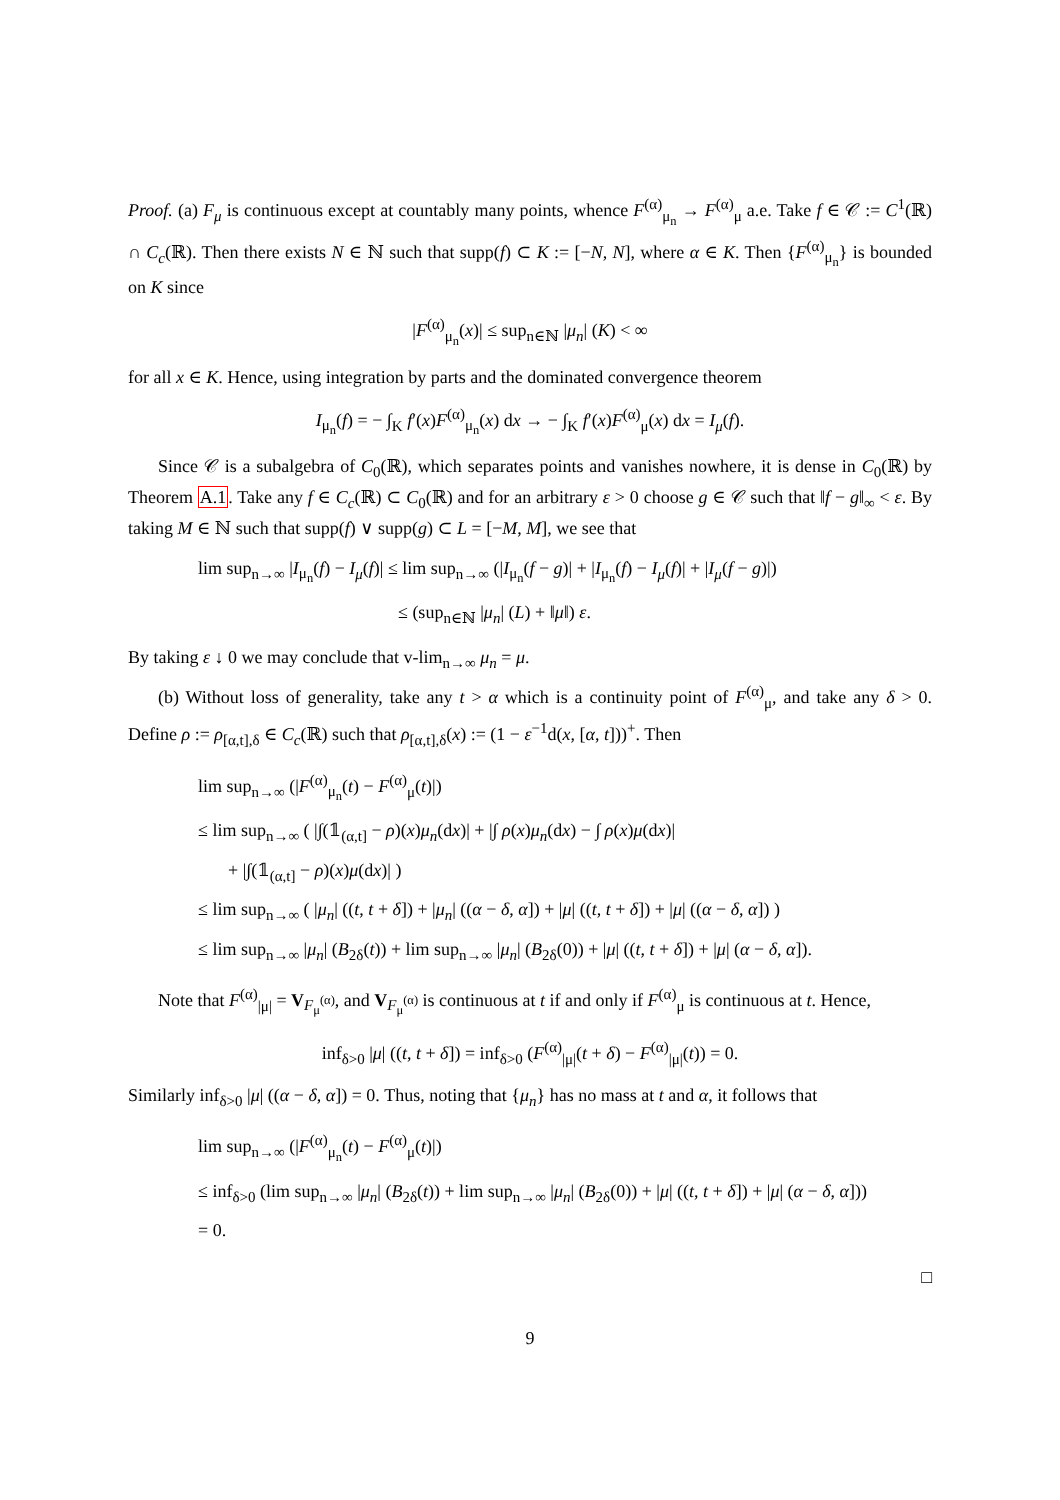Proof. (a) F<sub>μ</sub> is continuous except at countably many points, whence F<sup>(α)</sup><sub>μ<sub>n</sub></sub> → F<sup>(α)</sup><sub>μ</sub> a.e. Take f ∈ 𝒞 := C<sup>1</sup>(ℝ) ∩ C<sub>c</sub>(ℝ). Then there exists N ∈ ℕ such that supp(f) ⊂ K := [−N, N], where α ∈ K. Then {F<sup>(α)</sup><sub>μ<sub>n</sub></sub>} is bounded on K since
|F<sup>(α)</sup><sub>μ<sub>n</sub></sub>(x)| ≤ sup<sub>n∈ℕ</sub> |μ<sub>n</sub>| (K) < ∞
for all x ∈ K. Hence, using integration by parts and the dominated convergence theorem
I<sub>μ<sub>n</sub></sub>(f) = − ∫<sub>K</sub> f′(x)F<sup>(α)</sup><sub>μ<sub>n</sub></sub>(x) dx → − ∫<sub>K</sub> f′(x)F<sup>(α)</sup><sub>μ</sub>(x) dx = I<sub>μ</sub>(f).
Since 𝒞 is a subalgebra of C<sub>0</sub>(ℝ), which separates points and vanishes nowhere, it is dense in C<sub>0</sub>(ℝ) by Theorem A.1. Take any f ∈ C<sub>c</sub>(ℝ) ⊂ C<sub>0</sub>(ℝ) and for an arbitrary ε > 0 choose g ∈ 𝒞 such that ‖f − g‖<sub>∞</sub> < ε. By taking M ∈ ℕ such that supp(f) ∨ supp(g) ⊂ L = [−M, M], we see that
lim sup<sub>n→∞</sub> |I<sub>μ<sub>n</sub></sub>(f) − I<sub>μ</sub>(f)| ≤ lim sup<sub>n→∞</sub> (|I<sub>μ<sub>n</sub></sub>(f − g)| + |I<sub>μ<sub>n</sub></sub>(f) − I<sub>μ</sub>(f)| + |I<sub>μ</sub>(f − g)|)
≤ (sup<sub>n∈ℕ</sub> |μ<sub>n</sub>| (L) + ‖μ‖) ε.
By taking ε ↓ 0 we may conclude that v-lim<sub>n→∞</sub> μ<sub>n</sub> = μ.
(b) Without loss of generality, take any t > α which is a continuity point of F<sup>(α)</sup><sub>μ</sub>, and take any δ > 0. Define ρ := ρ<sub>[α,t],δ</sub> ∈ C<sub>c</sub>(ℝ) such that ρ<sub>[α,t],δ</sub>(x) := (1 − ε<sup>−1</sup>d(x, [α, t]))<sup>+</sup>. Then
lim sup<sub>n→∞</sub> (|F<sup>(α)</sup><sub>μ<sub>n</sub></sub>(t) − F<sup>(α)</sup><sub>μ</sub>(t)|)
≤ lim sup<sub>n→∞</sub> ( |∫(𝟙<sub>(α,t]</sub> − ρ)(x)μ<sub>n</sub>(dx)| + |∫ ρ(x)μ<sub>n</sub>(dx) − ∫ ρ(x)μ(dx)|
+ |∫(𝟙<sub>(α,t]</sub> − ρ)(x)μ(dx)| )
≤ lim sup<sub>n→∞</sub> ( |μ<sub>n</sub>| ((t, t + δ]) + |μ<sub>n</sub>| ((α − δ, α]) + |μ| ((t, t + δ]) + |μ| ((α − δ, α]) )
≤ lim sup<sub>n→∞</sub> |μ<sub>n</sub>| (B<sub>2δ</sub>(t)) + lim sup<sub>n→∞</sub> |μ<sub>n</sub>| (B<sub>2δ</sub>(0)) + |μ| ((t, t + δ]) + |μ| (α − δ, α]).
Note that F<sup>(α)</sup><sub>|μ|</sub> = V<sub>F<sub>μ</sub><sup>(α)</sup></sub>, and V<sub>F<sub>μ</sub><sup>(α)</sup></sub> is continuous at t if and only if F<sup>(α)</sup><sub>μ</sub> is continuous at t. Hence,
inf<sub>δ>0</sub> |μ| ((t, t + δ]) = inf<sub>δ>0</sub> (F<sup>(α)</sup><sub>|μ|</sub>(t + δ) − F<sup>(α)</sup><sub>|μ|</sub>(t)) = 0.
Similarly inf<sub>δ>0</sub> |μ| ((α − δ, α]) = 0. Thus, noting that {μ<sub>n</sub>} has no mass at t and α, it follows that
lim sup<sub>n→∞</sub> (|F<sup>(α)</sup><sub>μ<sub>n</sub></sub>(t) − F<sup>(α)</sup><sub>μ</sub>(t)|)
≤ inf<sub>δ>0</sub> (lim sup<sub>n→∞</sub> |μ<sub>n</sub>| (B<sub>2δ</sub>(t)) + lim sup<sub>n→∞</sub> |μ<sub>n</sub>| (B<sub>2δ</sub>(0)) + |μ| ((t, t + δ]) + |μ| (α − δ, α]))
= 0.
□
9